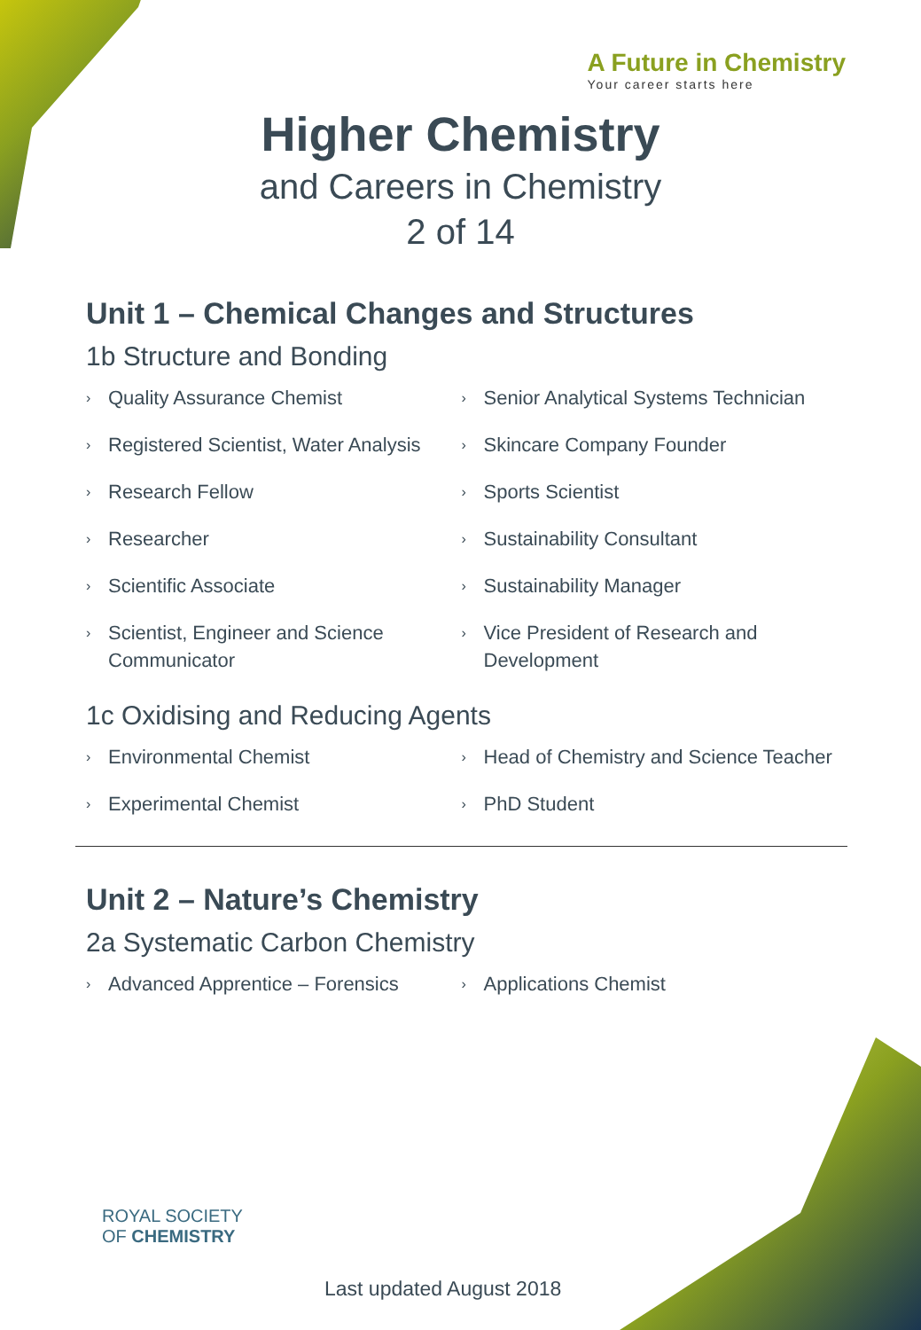A Future in Chemistry
Your career starts here
Higher Chemistry
and Careers in Chemistry
2 of 14
Unit 1 – Chemical Changes and Structures
1b Structure and Bonding
› Quality Assurance Chemist
› Registered Scientist, Water Analysis
› Research Fellow
› Researcher
› Scientific Associate
› Scientist, Engineer and Science Communicator
› Senior Analytical Systems Technician
› Skincare Company Founder
› Sports Scientist
› Sustainability Consultant
› Sustainability Manager
› Vice President of Research and Development
1c Oxidising and Reducing Agents
› Environmental Chemist
› Experimental Chemist
› Head of Chemistry and Science Teacher
› PhD Student
Unit 2 – Nature’s Chemistry
2a Systematic Carbon Chemistry
› Advanced Apprentice – Forensics
› Applications Chemist
ROYAL SOCIETY
OF CHEMISTRY
Last updated August 2018